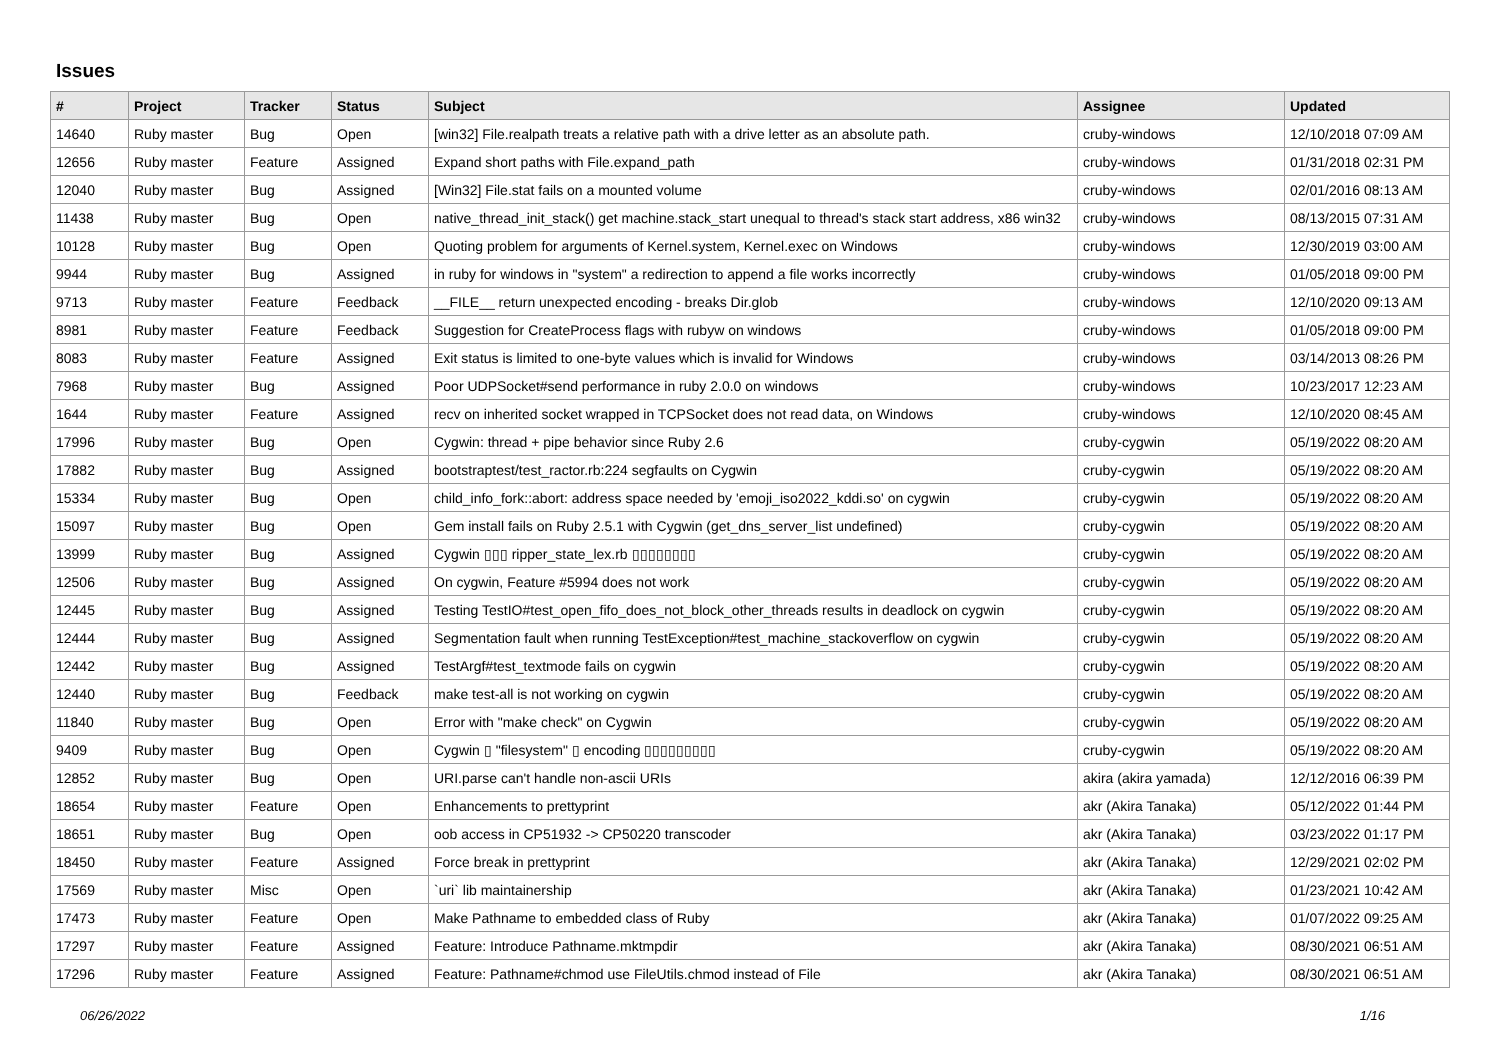Issues
| # | Project | Tracker | Status | Subject | Assignee | Updated |
| --- | --- | --- | --- | --- | --- | --- |
| 14640 | Ruby master | Bug | Open | [win32] File.realpath treats a relative path with a drive letter as an absolute path. | cruby-windows | 12/10/2018 07:09 AM |
| 12656 | Ruby master | Feature | Assigned | Expand short paths with File.expand_path | cruby-windows | 01/31/2018 02:31 PM |
| 12040 | Ruby master | Bug | Assigned | [Win32] File.stat fails on a mounted volume | cruby-windows | 02/01/2016 08:13 AM |
| 11438 | Ruby master | Bug | Open | native_thread_init_stack() get machine.stack_start unequal to thread's stack start address, x86 win32 | cruby-windows | 08/13/2015 07:31 AM |
| 10128 | Ruby master | Bug | Open | Quoting problem for arguments of Kernel.system, Kernel.exec on Windows | cruby-windows | 12/30/2019 03:00 AM |
| 9944 | Ruby master | Bug | Assigned | in ruby for windows in "system" a redirection to append a file works incorrectly | cruby-windows | 01/05/2018 09:00 PM |
| 9713 | Ruby master | Feature | Feedback | __FILE__ return unexpected encoding - breaks Dir.glob | cruby-windows | 12/10/2020 09:13 AM |
| 8981 | Ruby master | Feature | Feedback | Suggestion for CreateProcess flags with rubyw on windows | cruby-windows | 01/05/2018 09:00 PM |
| 8083 | Ruby master | Feature | Assigned | Exit status is limited to one-byte values which is invalid for Windows | cruby-windows | 03/14/2013 08:26 PM |
| 7968 | Ruby master | Bug | Assigned | Poor UDPSocket#send performance in ruby 2.0.0 on windows | cruby-windows | 10/23/2017 12:23 AM |
| 1644 | Ruby master | Feature | Assigned | recv on inherited socket wrapped in TCPSocket does not read data, on Windows | cruby-windows | 12/10/2020 08:45 AM |
| 17996 | Ruby master | Bug | Open | Cygwin: thread + pipe behavior since Ruby 2.6 | cruby-cygwin | 05/19/2022 08:20 AM |
| 17882 | Ruby master | Bug | Assigned | bootstraptest/test_ractor.rb:224 segfaults on Cygwin | cruby-cygwin | 05/19/2022 08:20 AM |
| 15334 | Ruby master | Bug | Open | child_info_fork::abort: address space needed by 'emoji_iso2022_kddi.so' on cygwin | cruby-cygwin | 05/19/2022 08:20 AM |
| 15097 | Ruby master | Bug | Open | Gem install fails on Ruby 2.5.1 with Cygwin (get_dns_server_list undefined) | cruby-cygwin | 05/19/2022 08:20 AM |
| 13999 | Ruby master | Bug | Assigned | Cygwin ▯▯▯ ripper_state_lex.rb ▯▯▯▯▯▯▯▯ | cruby-cygwin | 05/19/2022 08:20 AM |
| 12506 | Ruby master | Bug | Assigned | On cygwin, Feature #5994 does not work | cruby-cygwin | 05/19/2022 08:20 AM |
| 12445 | Ruby master | Bug | Assigned | Testing TestIO#test_open_fifo_does_not_block_other_threads results in deadlock on cygwin | cruby-cygwin | 05/19/2022 08:20 AM |
| 12444 | Ruby master | Bug | Assigned | Segmentation fault when running TestException#test_machine_stackoverflow on cygwin | cruby-cygwin | 05/19/2022 08:20 AM |
| 12442 | Ruby master | Bug | Assigned | TestArgf#test_textmode fails on cygwin | cruby-cygwin | 05/19/2022 08:20 AM |
| 12440 | Ruby master | Bug | Feedback | make test-all is not working on cygwin | cruby-cygwin | 05/19/2022 08:20 AM |
| 11840 | Ruby master | Bug | Open | Error with "make check" on Cygwin | cruby-cygwin | 05/19/2022 08:20 AM |
| 9409 | Ruby master | Bug | Open | Cygwin ▯ "filesystem" ▯ encoding ▯▯▯▯▯▯▯▯▯ | cruby-cygwin | 05/19/2022 08:20 AM |
| 12852 | Ruby master | Bug | Open | URI.parse can't handle non-ascii URIs | akira (akira yamada) | 12/12/2016 06:39 PM |
| 18654 | Ruby master | Feature | Open | Enhancements to prettyprint | akr (Akira Tanaka) | 05/12/2022 01:44 PM |
| 18651 | Ruby master | Bug | Open | oob access in CP51932 -> CP50220 transcoder | akr (Akira Tanaka) | 03/23/2022 01:17 PM |
| 18450 | Ruby master | Feature | Assigned | Force break in prettyprint | akr (Akira Tanaka) | 12/29/2021 02:02 PM |
| 17569 | Ruby master | Misc | Open | `uri` lib maintainership | akr (Akira Tanaka) | 01/23/2021 10:42 AM |
| 17473 | Ruby master | Feature | Open | Make Pathname to embedded class of Ruby | akr (Akira Tanaka) | 01/07/2022 09:25 AM |
| 17297 | Ruby master | Feature | Assigned | Feature: Introduce Pathname.mktmpdir | akr (Akira Tanaka) | 08/30/2021 06:51 AM |
| 17296 | Ruby master | Feature | Assigned | Feature: Pathname#chmod use FileUtils.chmod instead of File | akr (Akira Tanaka) | 08/30/2021 06:51 AM |
06/26/2022 1/16